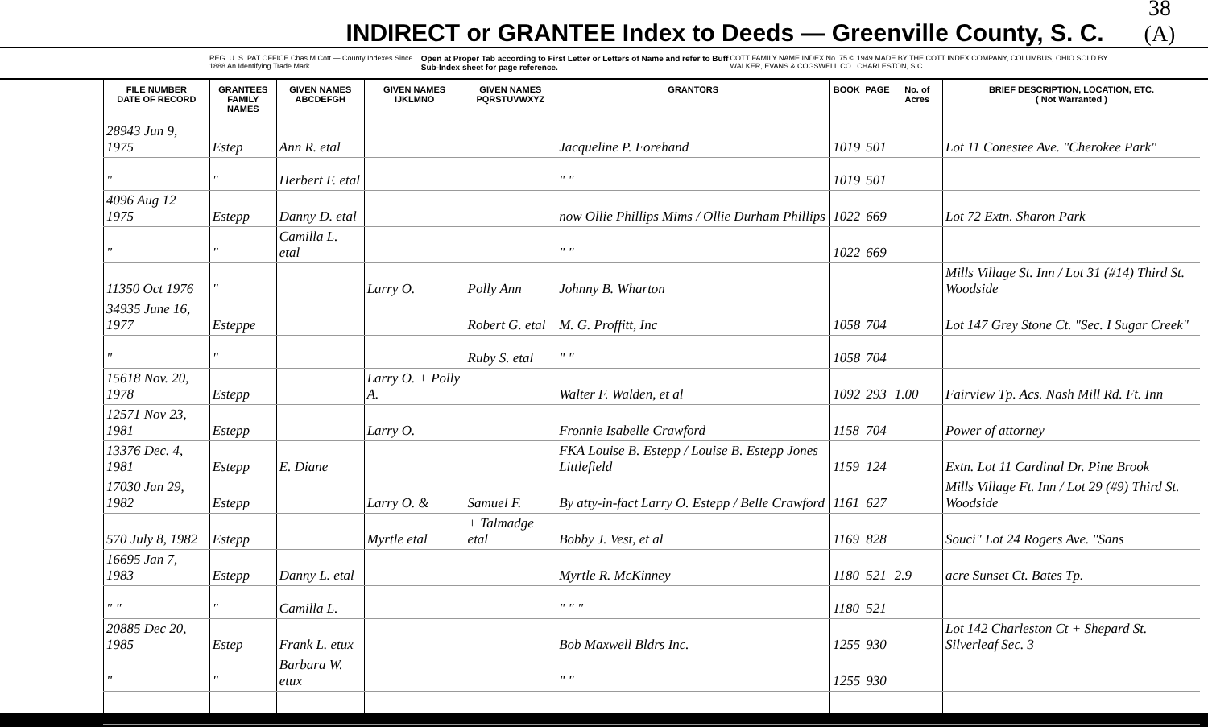INDIRECT or GRANTEE Index to Deeds — Greenville County, S. C.
38
(A)
REG. U. S. PAT OFFICE Chas M Cott — County Indexes Since 1888 An Identifying Trade Mark Open at Proper Tab according to First Letter or Letters of Name and refer to Buff Sub-Index sheet for page reference. COTT FAMILY NAME INDEX No. 75 © 1949 MADE BY THE COTT INDEX COMPANY, COLUMBUS, OHIO SOLD BY WALKER, EVANS & COGSWELL CO., CHARLESTON, S.C.
| FILE NUMBER DATE OF RECORD | GRANTEES FAMILY NAMES | GIVEN NAMES ABCDEFGH | GIVEN NAMES IJKLMNO | GIVEN NAMES PQRSTUVWXYZ | GRANTORS | BOOK | PAGE | No. of Acres | BRIEF DESCRIPTION, LOCATION, ETC. ( Not Warranted ) |
| --- | --- | --- | --- | --- | --- | --- | --- | --- | --- |
| 28943 Jun 9, 1975 | Estep | Ann R. etal | | | Jacqueline P. Forehand | 1019 | 501 | | Lot 11 Conestee Ave. "Cherokee Park" |
| " | " | Herbert F. etal | | | " " | 1019 | 501 | | |
| 4096 Aug 12 1975 | Estepp | Danny D. etal | | | now Ollie Phillips Mims / Ollie Durham Phillips | 1022 | 669 | | Lot 72 Extn. Sharon Park |
| " | " | Camilla L. etal | | | " " | 1022 | 669 | | |
| 11350 Oct 1976 | " | | Larry O. | Polly Ann | Johnny B. Wharton | | | | Mills Village St. Inn / Lot 31 (#14) Third St. Woodside |
| 34935 June 16, 1977 | Esteppe | | | Robert G. etal | M. G. Proffitt, Inc | 1058 | 704 | | Lot 147 Grey Stone Ct. "Sec. I Sugar Creek" |
| " | " | | | Ruby S. etal | " " | 1058 | 704 | | |
| 15618 Nov. 20, 1978 | Estepp | | Larry O. + Polly A. | | Walter F. Walden, et al | 1092 | 293 | 1.00 | Fairview Tp. Acs. Nash Mill Rd. Ft. Inn |
| 12571 Nov 23, 1981 | Estepp | | Larry O. | | Fronnie Isabelle Crawford | 1158 | 704 | | Power of attorney |
| 13376 Dec. 4, 1981 | Estepp | E. Diane | | | FKA Louise B. Estepp / Louise B. Estepp Jones Littlefield | 1159 | 124 | | Extn. Lot 11 Cardinal Dr. Pine Brook |
| 17030 Jan 29, 1982 | Estepp | | Larry O. & | Samuel F. | By atty-in-fact Larry O. Estepp / Belle Crawford | 1161 | 627 | | Mills Village Ft. Inn / Lot 29 (#9) Third St. Woodside |
| 570 July 8, 1982 | Estepp | | Myrtle etal | + Talmadge etal | Bobby J. Vest, et al | 1169 | 828 | | Souci" Lot 24 Rogers Ave. "Sans |
| 16695 Jan 7, 1983 | Estepp | Danny L. etal | | | Myrtle R. McKinney | 1180 | 521 | 2.9 | acre Sunset Ct. Bates Tp. |
| " " | " | Camilla L. | | | " " " | 1180 | 521 | | |
| 20885 Dec 20, 1985 | Estep | Frank L. etux | | | Bob Maxwell Bldrs Inc. | 1255 | 930 | | Lot 142 Charleston Ct + Shepard St. Silverleaf Sec. 3 |
| " | " | Barbara W. etux | | | " " | 1255 | 930 | | |